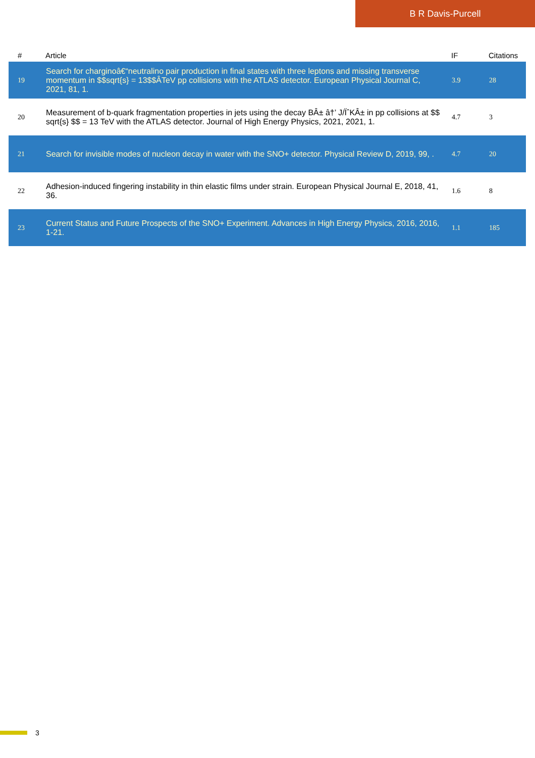B R Davis-Purcell
| # | Article | IF | Citations |
| --- | --- | --- | --- |
| 19 | Search for charginoâ€“neutralino pair production in final states with three leptons and missing transverse momentum in $$sqrt{s} = 13$$ÂTeV pp collisions with the ATLAS detector. European Physical Journal C, 2021, 81, 1. | 3.9 | 28 |
| 20 | Measurement of b-quark fragmentation properties in jets using the decay BÂ± â†’ J/ÏˆKÂ± in pp collisions at $$ sqrt{s} $$ = 13 TeV with the ATLAS detector. Journal of High Energy Physics, 2021, 2021, 1. | 4.7 | 3 |
| 21 | Search for invisible modes of nucleon decay in water with the SNO+ detector. Physical Review D, 2019, 99, . | 4.7 | 20 |
| 22 | Adhesion-induced fingering instability in thin elastic films under strain. European Physical Journal E, 2018, 41, 36. | 1.6 | 8 |
| 23 | Current Status and Future Prospects of the SNO+ Experiment. Advances in High Energy Physics, 2016, 2016, 1-21. | 1.1 | 185 |
3